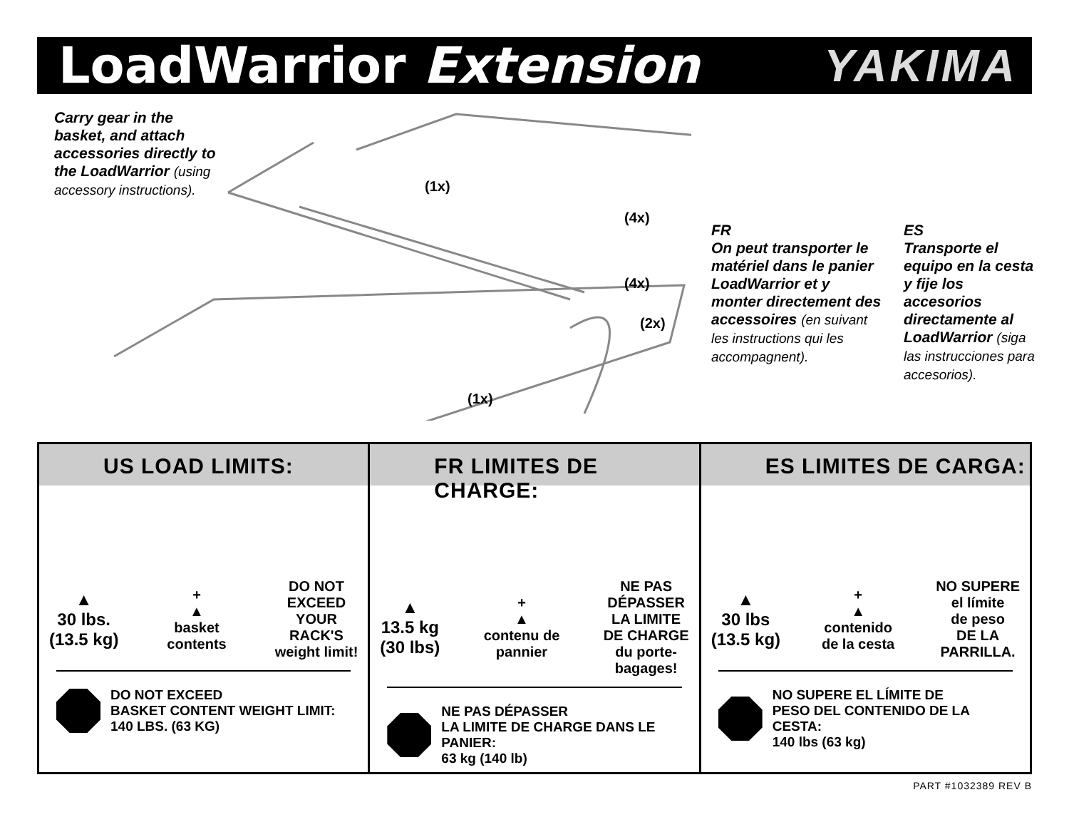LoadWarrior Extension YAKIMA
Carry gear in the basket, and attach accessories directly to the LoadWarrior (using accessory instructions).
(1x)
(4x)
(4x)
(2x)
(1x)
FR
On peut transporter le matériel dans le panier LoadWarrior et y monter directement des accessoires (en suivant les instructions qui les accompagnent).
ES
Transporte el equipo en la cesta y fije los accesorios directamente al LoadWarrior (siga las instrucciones para accesorios).
US LOAD LIMITS:
▲
30 lbs.
(13.5 kg)
+
▲
basket
contents
DO NOT
EXCEED
YOUR
RACK'S
weight limit!
DO NOT EXCEED
BASKET CONTENT WEIGHT LIMIT:
140 LBS. (63 KG)
FR LIMITES DE CHARGE:
▲
13.5 kg
(30 lbs)
+
▲
contenu de
pannier
NE PAS
DÉPASSER
LA LIMITE
DE CHARGE
du porte-
bagages!
NE PAS DÉPASSER
LA LIMITE DE CHARGE DANS LE PANIER:
63 kg (140 lb)
ES LIMITES DE CARGA:
▲
30 lbs
(13.5 kg)
+
▲
contenido
de la cesta
NO SUPERE
el límite
de peso
DE LA
PARRILLA.
NO SUPERE EL LÍMITE DE
PESO DEL CONTENIDO DE LA CESTA:
140 lbs (63 kg)
PART #1032389 REV B